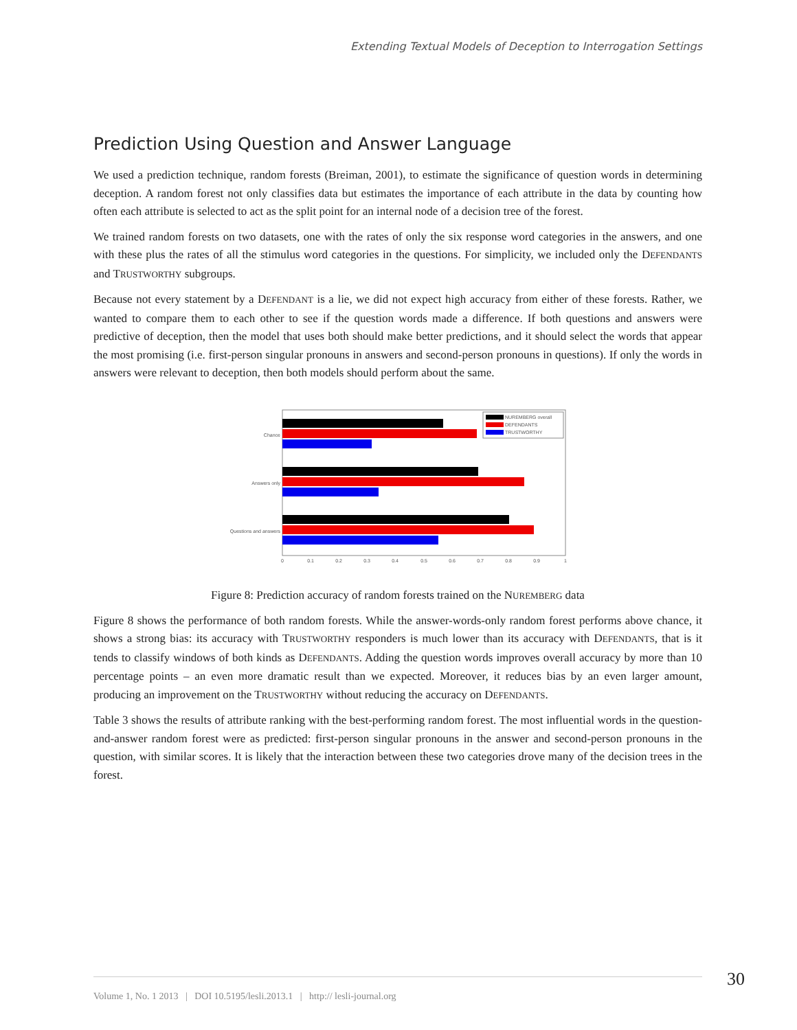Extending Textual Models of Deception to Interrogation Settings
Prediction Using Question and Answer Language
We used a prediction technique, random forests (Breiman, 2001), to estimate the significance of question words in determining deception. A random forest not only classifies data but estimates the importance of each attribute in the data by counting how often each attribute is selected to act as the split point for an internal node of a decision tree of the forest.
We trained random forests on two datasets, one with the rates of only the six response word categories in the answers, and one with these plus the rates of all the stimulus word categories in the questions. For simplicity, we included only the DEFENDANTS and TRUSTWORTHY subgroups.
Because not every statement by a DEFENDANT is a lie, we did not expect high accuracy from either of these forests. Rather, we wanted to compare them to each other to see if the question words made a difference. If both questions and answers were predictive of deception, then the model that uses both should make better predictions, and it should select the words that appear the most promising (i.e. first-person singular pronouns in answers and second-person pronouns in questions). If only the words in answers were relevant to deception, then both models should perform about the same.
Chance
Answers only
Questions and answers
NUREMBERG overall
DEFENDANTS
TRUSTWORTHY
0
0.1
0.2
0.3
0.4
0.5
0.6
0.7
0.8
0.9
1
Figure 8: Prediction accuracy of random forests trained on the NUREMBERG data
Figure 8 shows the performance of both random forests. While the answer-words-only random forest performs above chance, it shows a strong bias: its accuracy with TRUSTWORTHY responders is much lower than its accuracy with DEFENDANTS, that is it tends to classify windows of both kinds as DEFENDANTS. Adding the question words improves overall accuracy by more than 10 percentage points – an even more dramatic result than we expected. Moreover, it reduces bias by an even larger amount, producing an improvement on the TRUSTWORTHY without reducing the accuracy on DEFENDANTS.
Table 3 shows the results of attribute ranking with the best-performing random forest. The most influential words in the question-and-answer random forest were as predicted: first-person singular pronouns in the answer and second-person pronouns in the question, with similar scores. It is likely that the interaction between these two categories drove many of the decision trees in the forest.
30
Volume 1, No. 1 2013 | DOI 10.5195/lesli.2013.1 | http:// lesli-journal.org